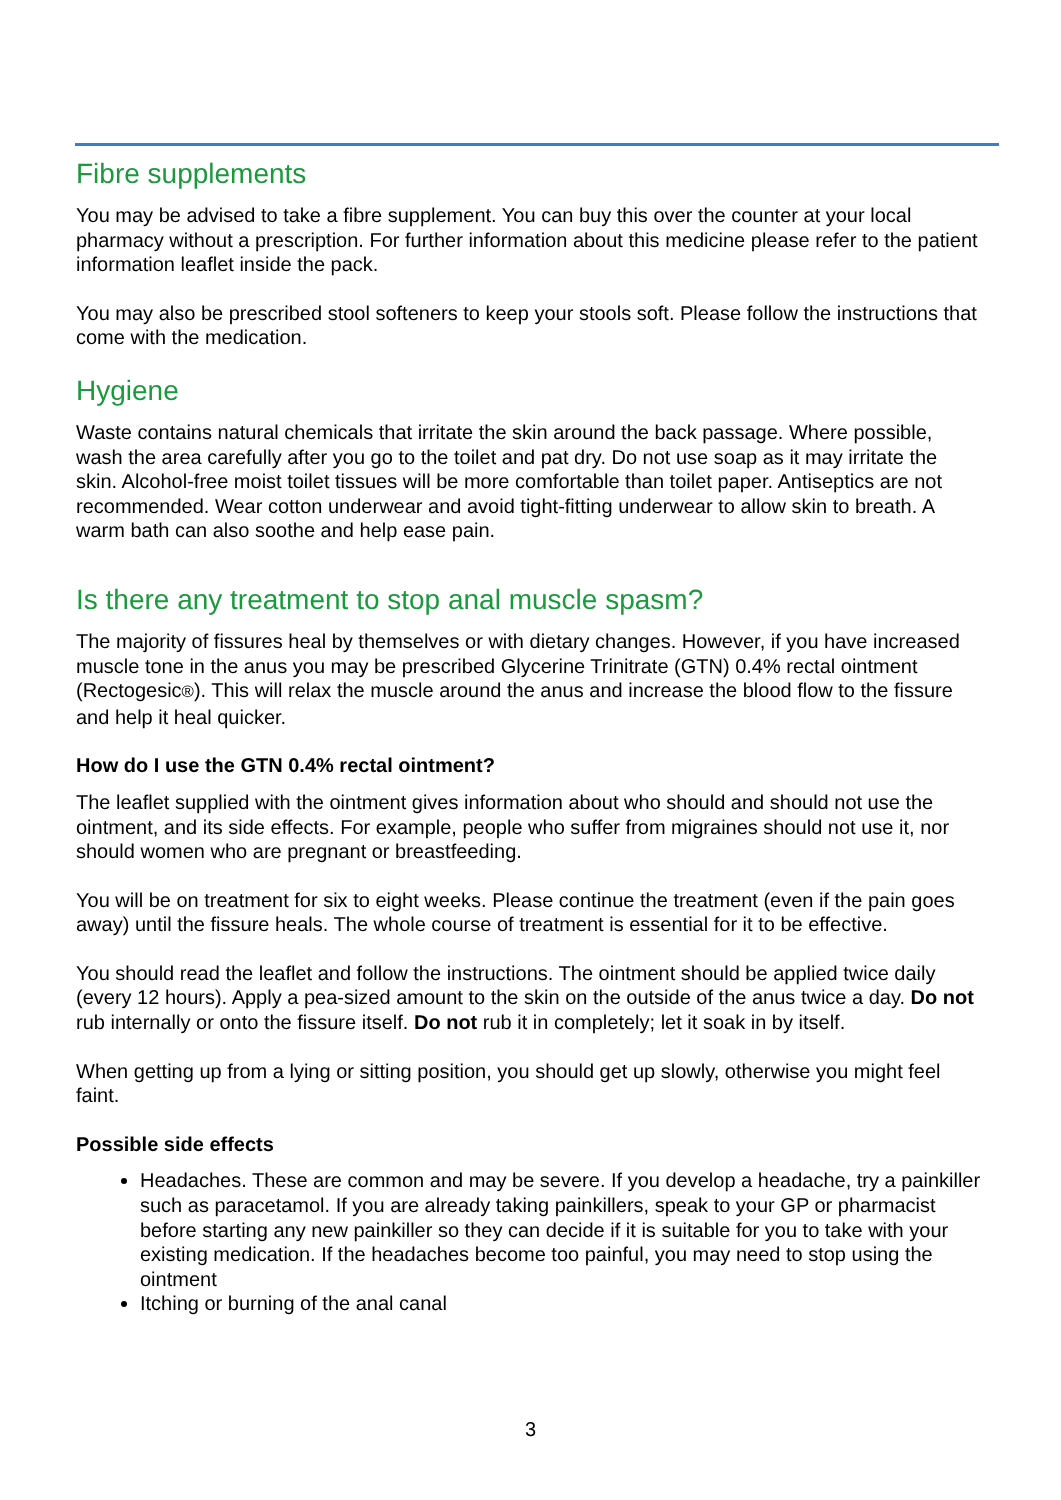Fibre supplements
You may be advised to take a fibre supplement. You can buy this over the counter at your local pharmacy without a prescription. For further information about this medicine please refer to the patient information leaflet inside the pack.
You may also be prescribed stool softeners to keep your stools soft. Please follow the instructions that come with the medication.
Hygiene
Waste contains natural chemicals that irritate the skin around the back passage. Where possible, wash the area carefully after you go to the toilet and pat dry. Do not use soap as it may irritate the skin. Alcohol-free moist toilet tissues will be more comfortable than toilet paper. Antiseptics are not recommended. Wear cotton underwear and avoid tight-fitting underwear to allow skin to breath. A warm bath can also soothe and help ease pain.
Is there any treatment to stop anal muscle spasm?
The majority of fissures heal by themselves or with dietary changes. However, if you have increased muscle tone in the anus you may be prescribed Glycerine Trinitrate (GTN) 0.4% rectal ointment (Rectogesic®). This will relax the muscle around the anus and increase the blood flow to the fissure and help it heal quicker.
How do I use the GTN 0.4% rectal ointment?
The leaflet supplied with the ointment gives information about who should and should not use the ointment, and its side effects. For example, people who suffer from migraines should not use it, nor should women who are pregnant or breastfeeding.
You will be on treatment for six to eight weeks. Please continue the treatment (even if the pain goes away) until the fissure heals. The whole course of treatment is essential for it to be effective.
You should read the leaflet and follow the instructions. The ointment should be applied twice daily (every 12 hours). Apply a pea-sized amount to the skin on the outside of the anus twice a day. Do not rub internally or onto the fissure itself. Do not rub it in completely; let it soak in by itself.
When getting up from a lying or sitting position, you should get up slowly, otherwise you might feel faint.
Possible side effects
Headaches. These are common and may be severe. If you develop a headache, try a painkiller such as paracetamol. If you are already taking painkillers, speak to your GP or pharmacist before starting any new painkiller so they can decide if it is suitable for you to take with your existing medication. If the headaches become too painful, you may need to stop using the ointment
Itching or burning of the anal canal
3